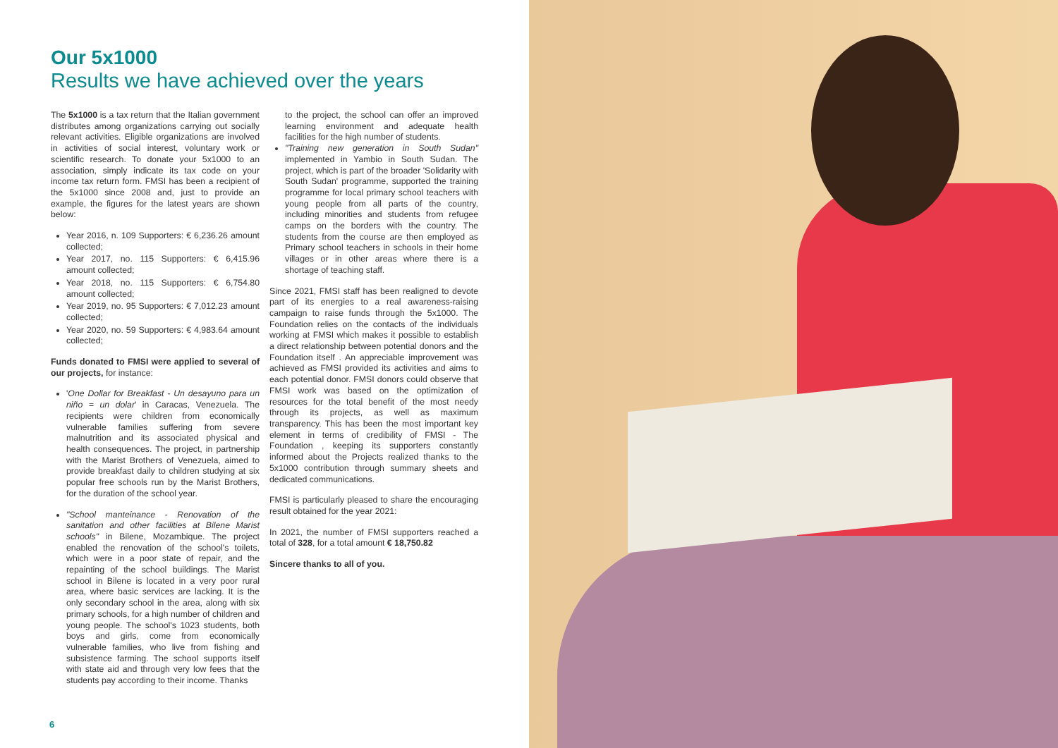Our 5x1000
Results we have achieved over the years
The 5x1000 is a tax return that the Italian government distributes among organizations carrying out socially relevant activities. Eligible organizations are involved in activities of social interest, voluntary work or scientific research. To donate your 5x1000 to an association, simply indicate its tax code on your income tax return form. FMSI has been a recipient of the 5x1000 since 2008 and, just to provide an example, the figures for the latest years are shown below:
Year 2016, n. 109 Supporters: € 6,236.26 amount collected;
Year 2017, no. 115 Supporters: € 6,415.96 amount collected;
Year 2018, no. 115 Supporters: € 6,754.80 amount collected;
Year 2019, no. 95 Supporters: € 7,012.23 amount collected;
Year 2020, no. 59 Supporters: € 4,983.64 amount collected;
Funds donated to FMSI were applied to several of our projects, for instance:
'One Dollar for Breakfast - Un desayuno para un niño = un dolar' in Caracas, Venezuela. The recipients were children from economically vulnerable families suffering from severe malnutrition and its associated physical and health consequences. The project, in partnership with the Marist Brothers of Venezuela, aimed to provide breakfast daily to children studying at six popular free schools run by the Marist Brothers, for the duration of the school year.
"School manteinance - Renovation of the sanitation and other facilities at Bilene Marist schools" in Bilene, Mozambique. The project enabled the renovation of the school's toilets, which were in a poor state of repair, and the repainting of the school buildings. The Marist school in Bilene is located in a very poor rural area, where basic services are lacking. It is the only secondary school in the area, along with six primary schools, for a high number of children and young people. The school's 1023 students, both boys and girls, come from economically vulnerable families, who live from fishing and subsistence farming. The school supports itself with state aid and through very low fees that the students pay according to their income. Thanks
to the project, the school can offer an improved learning environment and adequate health facilities for the high number of students.
"Training new generation in South Sudan" implemented in Yambio in South Sudan. The project, which is part of the broader 'Solidarity with South Sudan' programme, supported the training programme for local primary school teachers with young people from all parts of the country, including minorities and students from refugee camps on the borders with the country. The students from the course are then employed as Primary school teachers in schools in their home villages or in other areas where there is a shortage of teaching staff.
Since 2021, FMSI staff has been realigned to devote part of its energies to a real awareness-raising campaign to raise funds through the 5x1000. The Foundation relies on the contacts of the individuals working at FMSI which makes it possible to establish a direct relationship between potential donors and the Foundation itself . An appreciable improvement was achieved as FMSI provided its activities and aims to each potential donor. FMSI donors could observe that FMSI work was based on the optimization of resources for the total benefit of the most needy through its projects, as well as maximum transparency. This has been the most important key element in terms of credibility of FMSI - The Foundation , keeping its supporters constantly informed about the Projects realized thanks to the 5x1000 contribution through summary sheets and dedicated communications.
FMSI is particularly pleased to share the encouraging result obtained for the year 2021:
In 2021, the number of FMSI supporters reached a total of 328, for a total amount € 18,750.82
Sincere thanks to all of you.
6